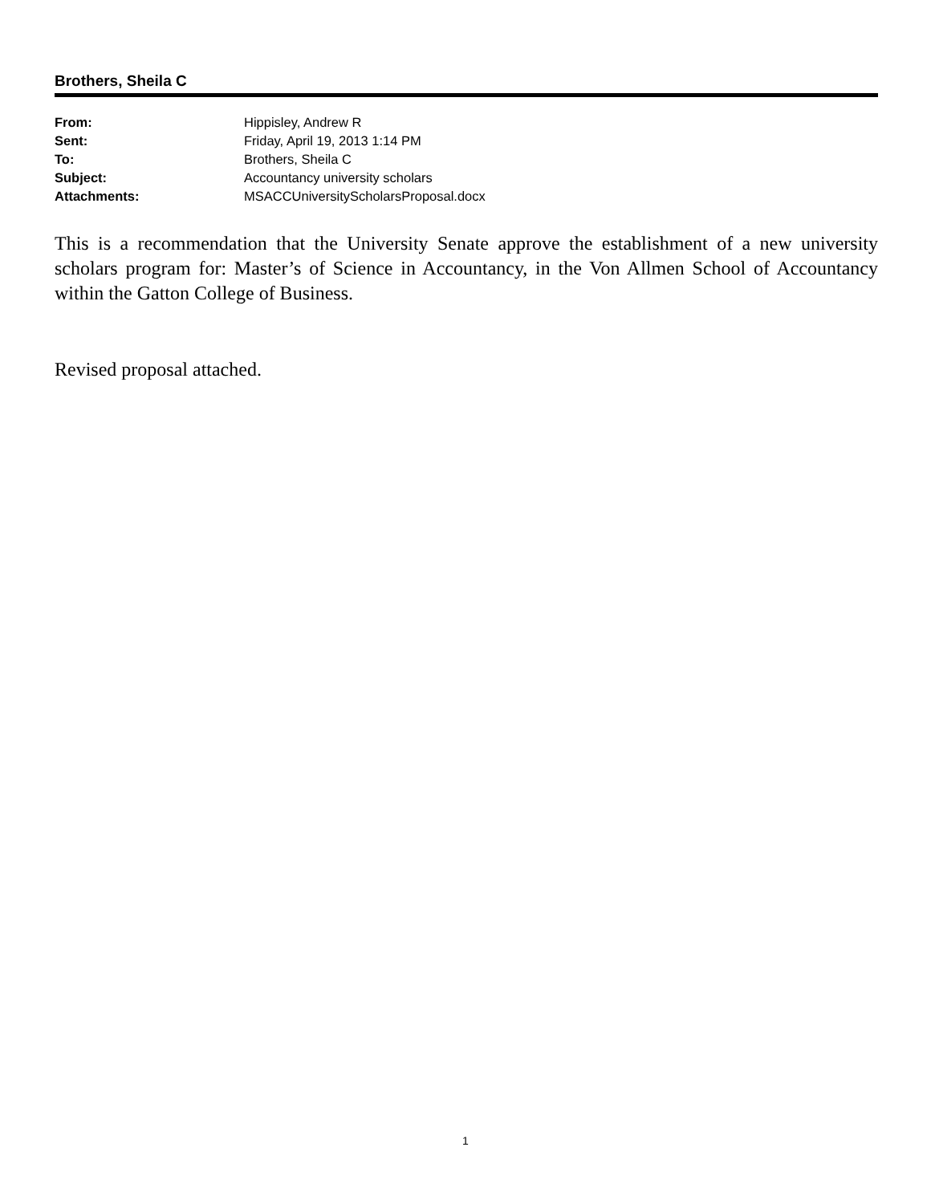Brothers, Sheila C
| From: | Hippisley, Andrew R |
| Sent: | Friday, April 19, 2013 1:14 PM |
| To: | Brothers, Sheila C |
| Subject: | Accountancy university scholars |
| Attachments: | MSACCUniversityScholarsProposal.docx |
This is a recommendation that the University Senate approve the establishment of a new university scholars program for: Master’s of Science in Accountancy, in the Von Allmen School of Accountancy within the Gatton College of Business.
Revised proposal attached.
1